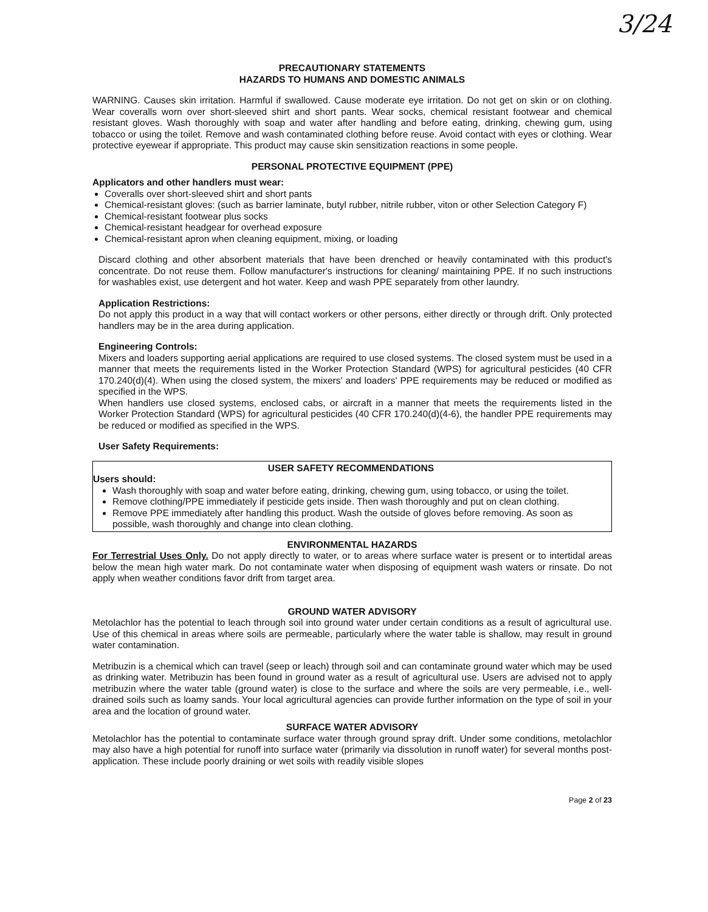3/24
PRECAUTIONARY STATEMENTS
HAZARDS TO HUMANS AND DOMESTIC ANIMALS
WARNING. Causes skin irritation. Harmful if swallowed. Cause moderate eye irritation. Do not get on skin or on clothing. Wear coveralls worn over short-sleeved shirt and short pants. Wear socks, chemical resistant footwear and chemical resistant gloves. Wash thoroughly with soap and water after handling and before eating, drinking, chewing gum, using tobacco or using the toilet. Remove and wash contaminated clothing before reuse. Avoid contact with eyes or clothing. Wear protective eyewear if appropriate. This product may cause skin sensitization reactions in some people.
PERSONAL PROTECTIVE EQUIPMENT (PPE)
Applicators and other handlers must wear:
Coveralls over short-sleeved shirt and short pants
Chemical-resistant gloves: (such as barrier laminate, butyl rubber, nitrile rubber, viton or other Selection Category F)
Chemical-resistant footwear plus socks
Chemical-resistant headgear for overhead exposure
Chemical-resistant apron when cleaning equipment, mixing, or loading
Discard clothing and other absorbent materials that have been drenched or heavily contaminated with this product's concentrate. Do not reuse them. Follow manufacturer's instructions for cleaning/ maintaining PPE. If no such instructions for washables exist, use detergent and hot water. Keep and wash PPE separately from other laundry.
Application Restrictions:
Do not apply this product in a way that will contact workers or other persons, either directly or through drift. Only protected handlers may be in the area during application.
Engineering Controls:
Mixers and loaders supporting aerial applications are required to use closed systems. The closed system must be used in a manner that meets the requirements listed in the Worker Protection Standard (WPS) for agricultural pesticides (40 CFR 170.240(d)(4). When using the closed system, the mixers' and loaders' PPE requirements may be reduced or modified as specified in the WPS.
When handlers use closed systems, enclosed cabs, or aircraft in a manner that meets the requirements listed in the Worker Protection Standard (WPS) for agricultural pesticides (40 CFR 170.240(d)(4-6), the handler PPE requirements may be reduced or modified as specified in the WPS.
User Safety Requirements:
USER SAFETY RECOMMENDATIONS
Users should:
Wash thoroughly with soap and water before eating, drinking, chewing gum, using tobacco, or using the toilet.
Remove clothing/PPE immediately if pesticide gets inside. Then wash thoroughly and put on clean clothing.
Remove PPE immediately after handling this product. Wash the outside of gloves before removing. As soon as possible, wash thoroughly and change into clean clothing.
ENVIRONMENTAL HAZARDS
For Terrestrial Uses Only. Do not apply directly to water, or to areas where surface water is present or to intertidal areas below the mean high water mark. Do not contaminate water when disposing of equipment wash waters or rinsate. Do not apply when weather conditions favor drift from target area.
GROUND WATER ADVISORY
Metolachlor has the potential to leach through soil into ground water under certain conditions as a result of agricultural use. Use of this chemical in areas where soils are permeable, particularly where the water table is shallow, may result in ground water contamination.
Metribuzin is a chemical which can travel (seep or leach) through soil and can contaminate ground water which may be used as drinking water. Metribuzin has been found in ground water as a result of agricultural use. Users are advised not to apply metribuzin where the water table (ground water) is close to the surface and where the soils are very permeable, i.e., well-drained soils such as loamy sands. Your local agricultural agencies can provide further information on the type of soil in your area and the location of ground water.
SURFACE WATER ADVISORY
Metolachlor has the potential to contaminate surface water through ground spray drift. Under some conditions, metolachlor may also have a high potential for runoff into surface water (primarily via dissolution in runoff water) for several months post-application. These include poorly draining or wet soils with readily visible slopes
Page 2 of 23